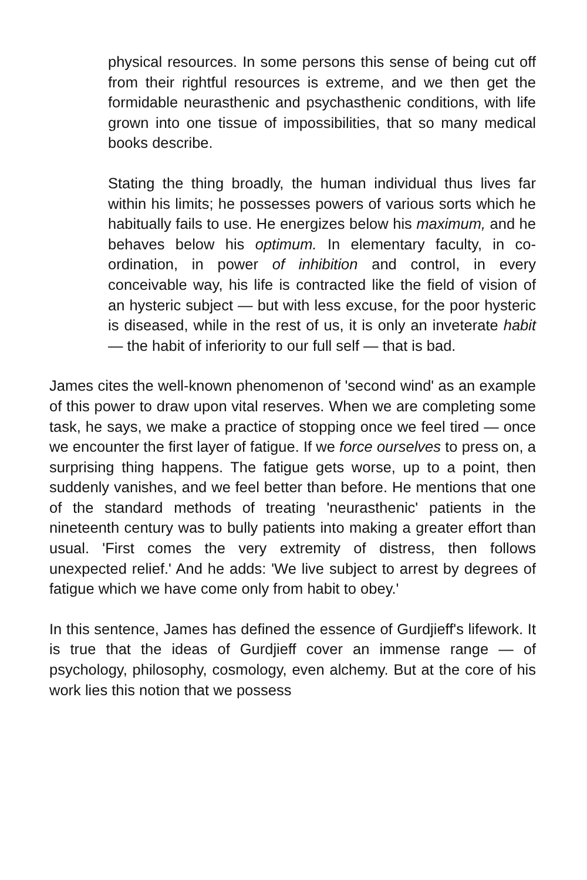physical resources. In some persons this sense of being cut off from their rightful resources is extreme, and we then get the formidable neurasthenic and psychasthenic conditions, with life grown into one tissue of impossibilities, that so many medical books describe.
Stating the thing broadly, the human individual thus lives far within his limits; he possesses powers of various sorts which he habitually fails to use. He energizes below his maximum, and he behaves below his optimum. In elementary faculty, in co-ordination, in power of inhibition and control, in every conceivable way, his life is contracted like the field of vision of an hysteric subject — but with less excuse, for the poor hysteric is diseased, while in the rest of us, it is only an inveterate habit — the habit of inferiority to our full self — that is bad.
James cites the well-known phenomenon of 'second wind' as an example of this power to draw upon vital reserves. When we are completing some task, he says, we make a practice of stopping once we feel tired — once we encounter the first layer of fatigue. If we force ourselves to press on, a surprising thing happens. The fatigue gets worse, up to a point, then suddenly vanishes, and we feel better than before. He mentions that one of the standard methods of treating 'neurasthenic' patients in the nineteenth century was to bully patients into making a greater effort than usual. 'First comes the very extremity of distress, then follows unexpected relief.' And he adds: 'We live subject to arrest by degrees of fatigue which we have come only from habit to obey.'
In this sentence, James has defined the essence of Gurdjieff's lifework. It is true that the ideas of Gurdjieff cover an immense range — of psychology, philosophy, cosmology, even alchemy. But at the core of his work lies this notion that we possess